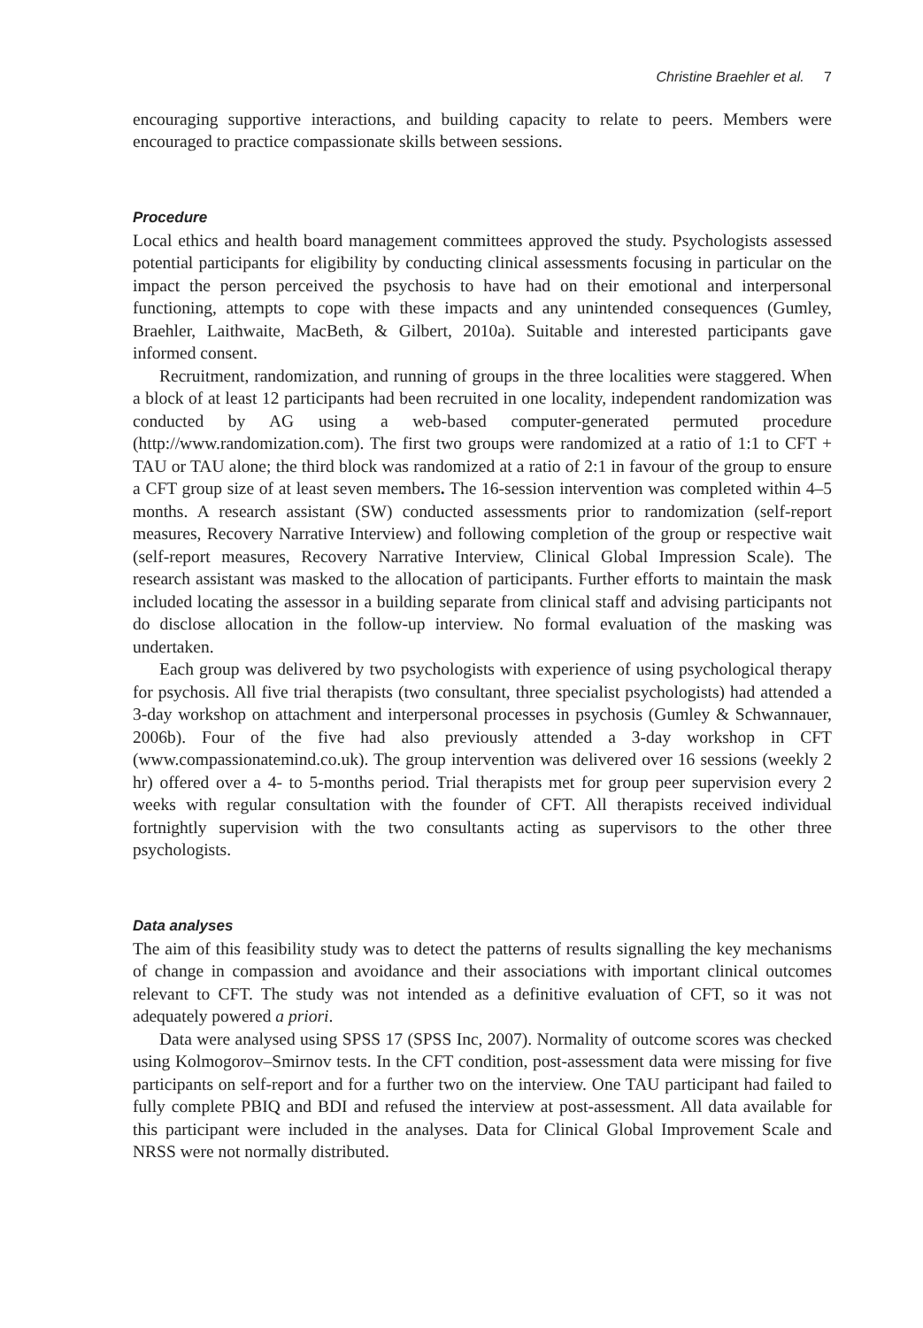Christine Braehler et al. 7
encouraging supportive interactions, and building capacity to relate to peers. Members were encouraged to practice compassionate skills between sessions.
Procedure
Local ethics and health board management committees approved the study. Psychologists assessed potential participants for eligibility by conducting clinical assessments focusing in particular on the impact the person perceived the psychosis to have had on their emotional and interpersonal functioning, attempts to cope with these impacts and any unintended consequences (Gumley, Braehler, Laithwaite, MacBeth, & Gilbert, 2010a). Suitable and interested participants gave informed consent.
Recruitment, randomization, and running of groups in the three localities were staggered. When a block of at least 12 participants had been recruited in one locality, independent randomization was conducted by AG using a web-based computer-generated permuted procedure (http://www.randomization.com). The first two groups were randomized at a ratio of 1:1 to CFT + TAU or TAU alone; the third block was randomized at a ratio of 2:1 in favour of the group to ensure a CFT group size of at least seven members. The 16-session intervention was completed within 4–5 months. A research assistant (SW) conducted assessments prior to randomization (self-report measures, Recovery Narrative Interview) and following completion of the group or respective wait (self-report measures, Recovery Narrative Interview, Clinical Global Impression Scale). The research assistant was masked to the allocation of participants. Further efforts to maintain the mask included locating the assessor in a building separate from clinical staff and advising participants not do disclose allocation in the follow-up interview. No formal evaluation of the masking was undertaken.
Each group was delivered by two psychologists with experience of using psychological therapy for psychosis. All five trial therapists (two consultant, three specialist psychologists) had attended a 3-day workshop on attachment and interpersonal processes in psychosis (Gumley & Schwannauer, 2006b). Four of the five had also previously attended a 3-day workshop in CFT (www.compassionatemind.co.uk). The group intervention was delivered over 16 sessions (weekly 2 hr) offered over a 4- to 5-months period. Trial therapists met for group peer supervision every 2 weeks with regular consultation with the founder of CFT. All therapists received individual fortnightly supervision with the two consultants acting as supervisors to the other three psychologists.
Data analyses
The aim of this feasibility study was to detect the patterns of results signalling the key mechanisms of change in compassion and avoidance and their associations with important clinical outcomes relevant to CFT. The study was not intended as a definitive evaluation of CFT, so it was not adequately powered a priori.
Data were analysed using SPSS 17 (SPSS Inc, 2007). Normality of outcome scores was checked using Kolmogorov–Smirnov tests. In the CFT condition, post-assessment data were missing for five participants on self-report and for a further two on the interview. One TAU participant had failed to fully complete PBIQ and BDI and refused the interview at post-assessment. All data available for this participant were included in the analyses. Data for Clinical Global Improvement Scale and NRSS were not normally distributed.